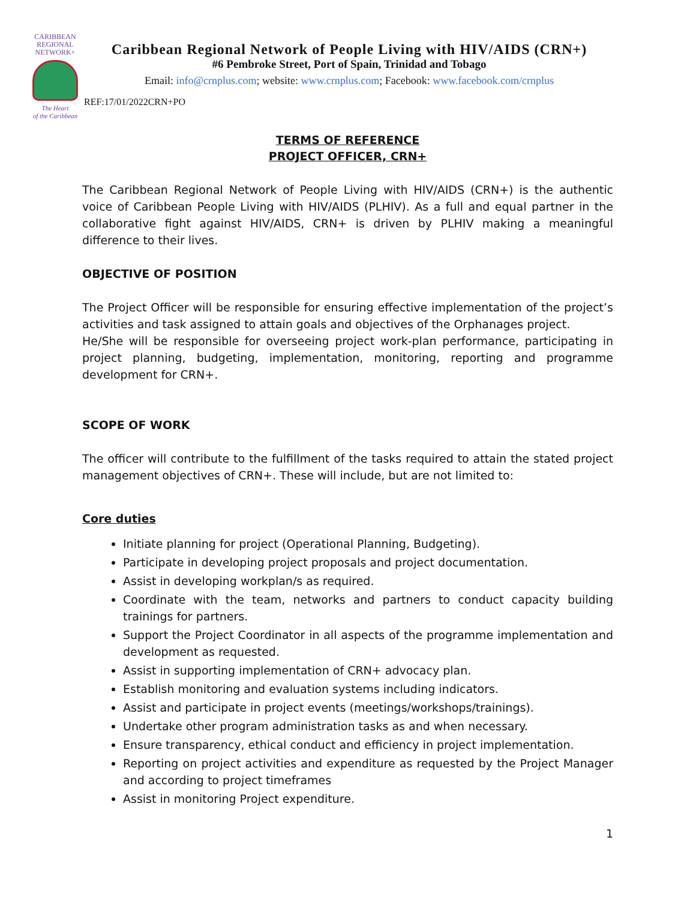CARIBBEAN
REGIONAL
NETWORK+
The Heart
of the Caribbean
Caribbean Regional Network of People Living with HIV/AIDS (CRN+)
#6 Pembroke Street, Port of Spain, Trinidad and Tobago
Email: info@crnplus.com; website: www.crnplus.com; Facebook: www.facebook.com/crnplus
REF:17/01/2022CRN+PO
TERMS OF REFERENCE
PROJECT OFFICER, CRN+
The Caribbean Regional Network of People Living with HIV/AIDS (CRN+) is the authentic voice of Caribbean People Living with HIV/AIDS (PLHIV). As a full and equal partner in the collaborative fight against HIV/AIDS, CRN+ is driven by PLHIV making a meaningful difference to their lives.
OBJECTIVE OF POSITION
The Project Officer will be responsible for ensuring effective implementation of the project’s activities and task assigned to attain goals and objectives of the Orphanages project.
He/She will be responsible for overseeing project work-plan performance, participating in project planning, budgeting, implementation, monitoring, reporting and programme development for CRN+.
SCOPE OF WORK
The officer will contribute to the fulfillment of the tasks required to attain the stated project management objectives of CRN+. These will include, but are not limited to:
Core duties
Initiate planning for project (Operational Planning, Budgeting).
Participate in developing project proposals and project documentation.
Assist in developing workplan/s as required.
Coordinate with the team, networks and partners to conduct capacity building trainings for partners.
Support the Project Coordinator in all aspects of the programme implementation and development as requested.
Assist in supporting implementation of CRN+ advocacy plan.
Establish monitoring and evaluation systems including indicators.
Assist and participate in project events (meetings/workshops/trainings).
Undertake other program administration tasks as and when necessary.
Ensure transparency, ethical conduct and efficiency in project implementation.
Reporting on project activities and expenditure as requested by the Project Manager and according to project timeframes
Assist in monitoring Project expenditure.
1